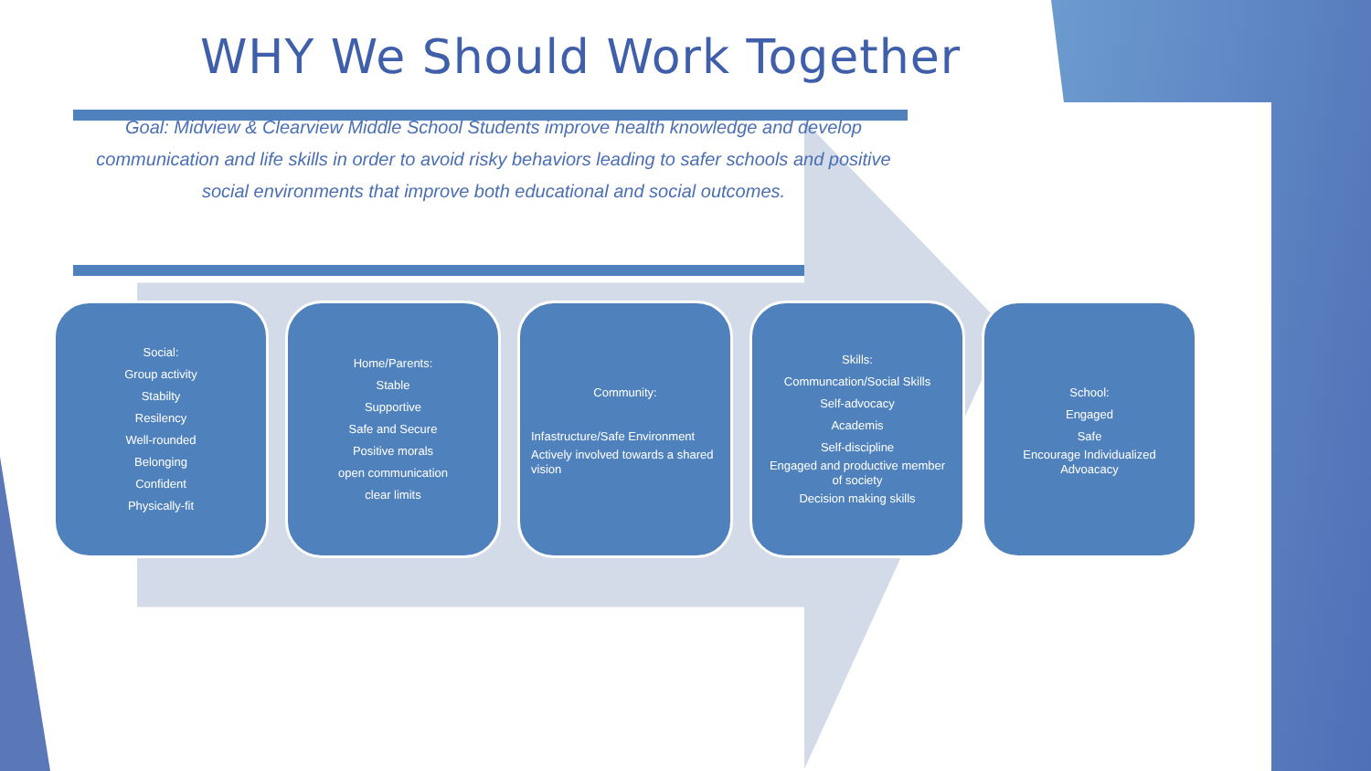WHY We Should Work Together
Goal: Midview & Clearview Middle School Students improve health knowledge and develop communication and life skills in order to avoid risky behaviors leading to safer schools and positive social environments that improve both educational and social outcomes.
Social:
Group activity
Stabilty
Resilency
Well-rounded
Belonging
Confident
Physically-fit
Home/Parents:
Stable
Supportive
Safe and Secure
Positive morals
open communication
clear limits
Community:
Infastructure/Safe Environment
Actively involved towards a shared vision
Skills:
Communcation/Social Skills
Self-advocacy
Academis
Self-discipline
Engaged and productive member of society
Decision making skills
School:
Engaged
Safe
Encourage Individualized Advoacacy